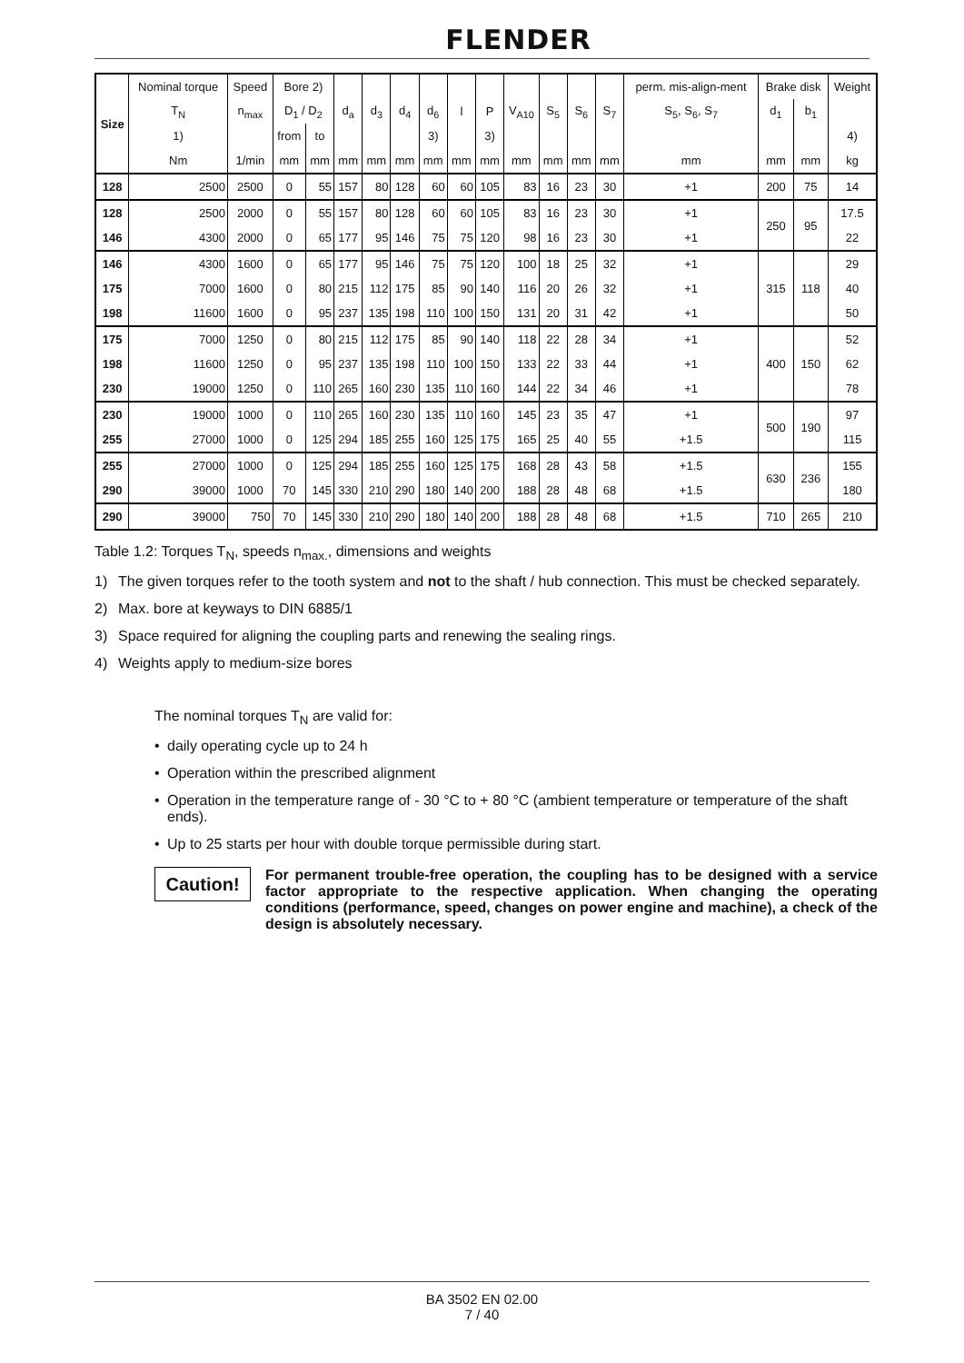FLENDER
| Size | Nominal torque | Speed | Bore 2) | | | | | | | | | | | | perm. mis-align-ment | Brake disk | | Weight |
| --- | --- | --- | --- | --- | --- | --- | --- | --- | --- | --- | --- | --- | --- | --- | --- | --- | --- | --- |
| | T<sub>N</sub> | n<sub>max</sub> | D<sub>1</sub> / D<sub>2</sub> | | d<sub>a</sub> | d<sub>3</sub> | d<sub>4</sub> | d<sub>6</sub> | l | P | V<sub>A10</sub> | S<sub>5</sub> | S<sub>6</sub> | S<sub>7</sub> | S<sub>5</sub>, S<sub>6</sub>, S<sub>7</sub> | d<sub>1</sub> | b<sub>1</sub> | |
| | 1) | | from | to | | | | 3) | | 3) | | | | | | | | 4) |
| | Nm | 1/min | mm | mm | mm | mm | mm | mm | mm | mm | mm | mm | mm | mm | mm | mm | mm | kg |
| 128 | 2500 | 2500 | 0 | 55 | 157 | 80 | 128 | 60 | 60 | 105 | 83 | 16 | 23 | 30 | +1 | 200 | 75 | 14 |
| 128 | 2500 | 2000 | 0 | 55 | 157 | 80 | 128 | 60 | 60 | 105 | 83 | 16 | 23 | 30 | +1 | 250 | 95 | 17.5 |
| 146 | 4300 | 2000 | 0 | 65 | 177 | 95 | 146 | 75 | 75 | 120 | 98 | 16 | 23 | 30 | +1 | | | 22 |
| 146 | 4300 | 1600 | 0 | 65 | 177 | 95 | 146 | 75 | 75 | 120 | 100 | 18 | 25 | 32 | +1 | 315 | 118 | 29 |
| 175 | 7000 | 1600 | 0 | 80 | 215 | 112 | 175 | 85 | 90 | 140 | 116 | 20 | 26 | 32 | +1 | | | 40 |
| 198 | 11600 | 1600 | 0 | 95 | 237 | 135 | 198 | 110 | 100 | 150 | 131 | 20 | 31 | 42 | +1 | | | 50 |
| 175 | 7000 | 1250 | 0 | 80 | 215 | 112 | 175 | 85 | 90 | 140 | 118 | 22 | 28 | 34 | +1 | 400 | 150 | 52 |
| 198 | 11600 | 1250 | 0 | 95 | 237 | 135 | 198 | 110 | 100 | 150 | 133 | 22 | 33 | 44 | +1 | | | 62 |
| 230 | 19000 | 1250 | 0 | 110 | 265 | 160 | 230 | 135 | 110 | 160 | 144 | 22 | 34 | 46 | +1 | | | 78 |
| 230 | 19000 | 1000 | 0 | 110 | 265 | 160 | 230 | 135 | 110 | 160 | 145 | 23 | 35 | 47 | +1 | 500 | 190 | 97 |
| 255 | 27000 | 1000 | 0 | 125 | 294 | 185 | 255 | 160 | 125 | 175 | 165 | 25 | 40 | 55 | +1.5 | | | 115 |
| 255 | 27000 | 1000 | 0 | 125 | 294 | 185 | 255 | 160 | 125 | 175 | 168 | 28 | 43 | 58 | +1.5 | 630 | 236 | 155 |
| 290 | 39000 | 1000 | 70 | 145 | 330 | 210 | 290 | 180 | 140 | 200 | 188 | 28 | 48 | 68 | +1.5 | | | 180 |
| 290 | 39000 | 750 | 70 | 145 | 330 | 210 | 290 | 180 | 140 | 200 | 188 | 28 | 48 | 68 | +1.5 | 710 | 265 | 210 |
Table 1.2: Torques T<sub>N</sub>, speeds n<sub>max.</sub>, dimensions and weights
1) The given torques refer to the tooth system and not to the shaft / hub connection. This must be checked separately.
2) Max. bore at keyways to DIN 6885/1
3) Space required for aligning the coupling parts and renewing the sealing rings.
4) Weights apply to medium-size bores
The nominal torques T<sub>N</sub> are valid for:
• daily operating cycle up to 24 h
• Operation within the prescribed alignment
• Operation in the temperature range of - 30 °C to + 80 °C (ambient temperature or temperature of the shaft ends).
• Up to 25 starts per hour with double torque permissible during start.
Caution!
For permanent trouble-free operation, the coupling has to be designed with a service factor appropriate to the respective application. When changing the operating conditions (performance, speed, changes on power engine and machine), a check of the design is absolutely necessary.
BA 3502 EN 02.00
7 / 40